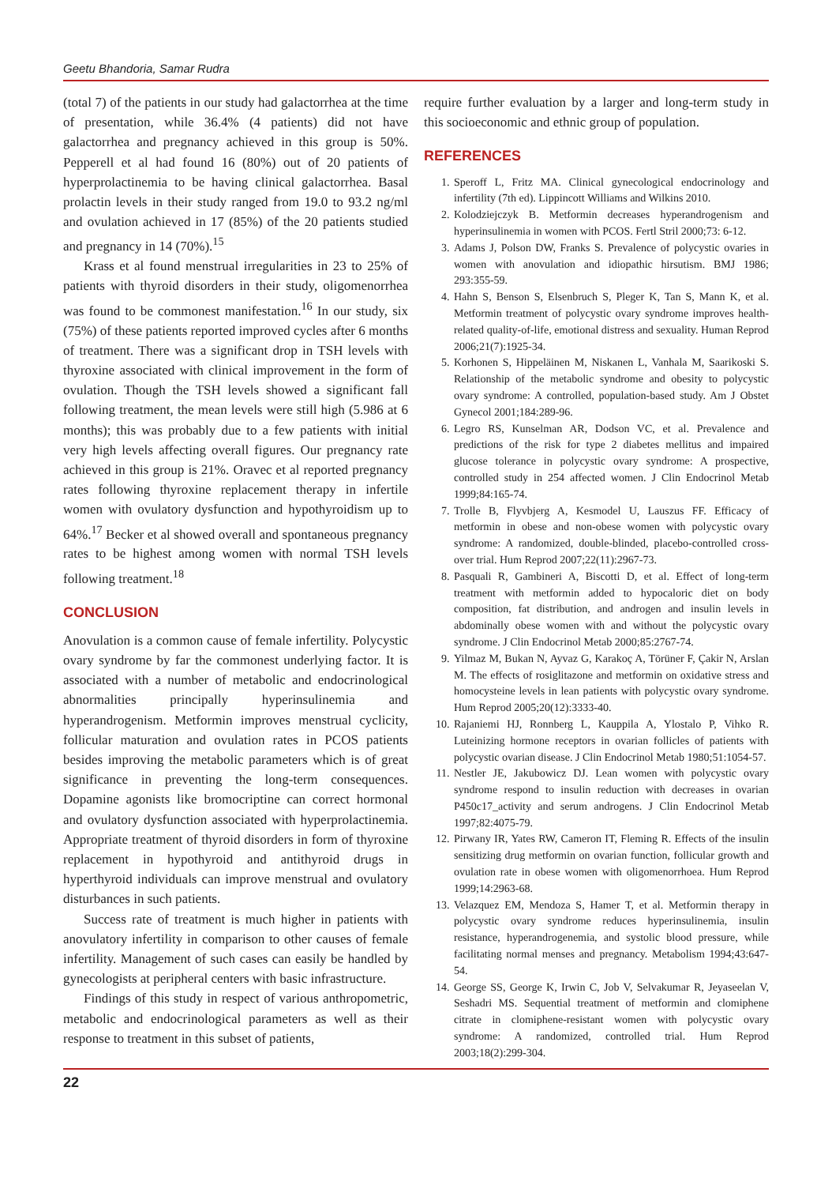Geetu Bhandoria, Samar Rudra
(total 7) of the patients in our study had galactorrhea at the time of presentation, while 36.4% (4 patients) did not have galactorrhea and pregnancy achieved in this group is 50%. Pepperell et al had found 16 (80%) out of 20 patients of hyperprolactinemia to be having clinical galactorrhea. Basal prolactin levels in their study ranged from 19.0 to 93.2 ng/ml and ovulation achieved in 17 (85%) of the 20 patients studied and pregnancy in 14 (70%).<sup>15</sup>
Krass et al found menstrual irregularities in 23 to 25% of patients with thyroid disorders in their study, oligomenorrhea was found to be commonest manifestation.<sup>16</sup> In our study, six (75%) of these patients reported improved cycles after 6 months of treatment. There was a significant drop in TSH levels with thyroxine associated with clinical improvement in the form of ovulation. Though the TSH levels showed a significant fall following treatment, the mean levels were still high (5.986 at 6 months); this was probably due to a few patients with initial very high levels affecting overall figures. Our pregnancy rate achieved in this group is 21%. Oravec et al reported pregnancy rates following thyroxine replacement therapy in infertile women with ovulatory dysfunction and hypothyroidism up to 64%.<sup>17</sup> Becker et al showed overall and spontaneous pregnancy rates to be highest among women with normal TSH levels following treatment.<sup>18</sup>
CONCLUSION
Anovulation is a common cause of female infertility. Polycystic ovary syndrome by far the commonest underlying factor. It is associated with a number of metabolic and endocrinological abnormalities principally hyperinsulinemia and hyperandrogenism. Metformin improves menstrual cyclicity, follicular maturation and ovulation rates in PCOS patients besides improving the metabolic parameters which is of great significance in preventing the long-term consequences. Dopamine agonists like bromocriptine can correct hormonal and ovulatory dysfunction associated with hyperprolactinemia. Appropriate treatment of thyroid disorders in form of thyroxine replacement in hypothyroid and antithyroid drugs in hyperthyroid individuals can improve menstrual and ovulatory disturbances in such patients.
Success rate of treatment is much higher in patients with anovulatory infertility in comparison to other causes of female infertility. Management of such cases can easily be handled by gynecologists at peripheral centers with basic infrastructure.
Findings of this study in respect of various anthropometric, metabolic and endocrinological parameters as well as their response to treatment in this subset of patients,
require further evaluation by a larger and long-term study in this socioeconomic and ethnic group of population.
REFERENCES
1. Speroff L, Fritz MA. Clinical gynecological endocrinology and infertility (7th ed). Lippincott Williams and Wilkins 2010.
2. Kolodziejczyk B. Metformin decreases hyperandrogenism and hyperinsulinemia in women with PCOS. Fertl Stril 2000;73: 6-12.
3. Adams J, Polson DW, Franks S. Prevalence of polycystic ovaries in women with anovulation and idiopathic hirsutism. BMJ 1986; 293:355-59.
4. Hahn S, Benson S, Elsenbruch S, Pleger K, Tan S, Mann K, et al. Metformin treatment of polycystic ovary syndrome improves health-related quality-of-life, emotional distress and sexuality. Human Reprod 2006;21(7):1925-34.
5. Korhonen S, Hippeläinen M, Niskanen L, Vanhala M, Saarikoski S. Relationship of the metabolic syndrome and obesity to polycystic ovary syndrome: A controlled, population-based study. Am J Obstet Gynecol 2001;184:289-96.
6. Legro RS, Kunselman AR, Dodson VC, et al. Prevalence and predictions of the risk for type 2 diabetes mellitus and impaired glucose tolerance in polycystic ovary syndrome: A prospective, controlled study in 254 affected women. J Clin Endocrinol Metab 1999;84:165-74.
7. Trolle B, Flyvbjerg A, Kesmodel U, Lauszus FF. Efficacy of metformin in obese and non-obese women with polycystic ovary syndrome: A randomized, double-blinded, placebo-controlled cross-over trial. Hum Reprod 2007;22(11):2967-73.
8. Pasquali R, Gambineri A, Biscotti D, et al. Effect of long-term treatment with metformin added to hypocaloric diet on body composition, fat distribution, and androgen and insulin levels in abdominally obese women with and without the polycystic ovary syndrome. J Clin Endocrinol Metab 2000;85:2767-74.
9. Yilmaz M, Bukan N, Ayvaz G, Karakoç A, Törüner F, Çakir N, Arslan M. The effects of rosiglitazone and metformin on oxidative stress and homocysteine levels in lean patients with polycystic ovary syndrome. Hum Reprod 2005;20(12):3333-40.
10. Rajaniemi HJ, Ronnberg L, Kauppila A, Ylostalo P, Vihko R. Luteinizing hormone receptors in ovarian follicles of patients with polycystic ovarian disease. J Clin Endocrinol Metab 1980;51:1054-57.
11. Nestler JE, Jakubowicz DJ. Lean women with polycystic ovary syndrome respond to insulin reduction with decreases in ovarian P450c17_activity and serum androgens. J Clin Endocrinol Metab 1997;82:4075-79.
12. Pirwany IR, Yates RW, Cameron IT, Fleming R. Effects of the insulin sensitizing drug metformin on ovarian function, follicular growth and ovulation rate in obese women with oligomenorrhoea. Hum Reprod 1999;14:2963-68.
13. Velazquez EM, Mendoza S, Hamer T, et al. Metformin therapy in polycystic ovary syndrome reduces hyperinsulinemia, insulin resistance, hyperandrogenemia, and systolic blood pressure, while facilitating normal menses and pregnancy. Metabolism 1994;43:647-54.
14. George SS, George K, Irwin C, Job V, Selvakumar R, Jeyaseelan V, Seshadri MS. Sequential treatment of metformin and clomiphene citrate in clomiphene-resistant women with polycystic ovary syndrome: A randomized, controlled trial. Hum Reprod 2003;18(2):299-304.
22